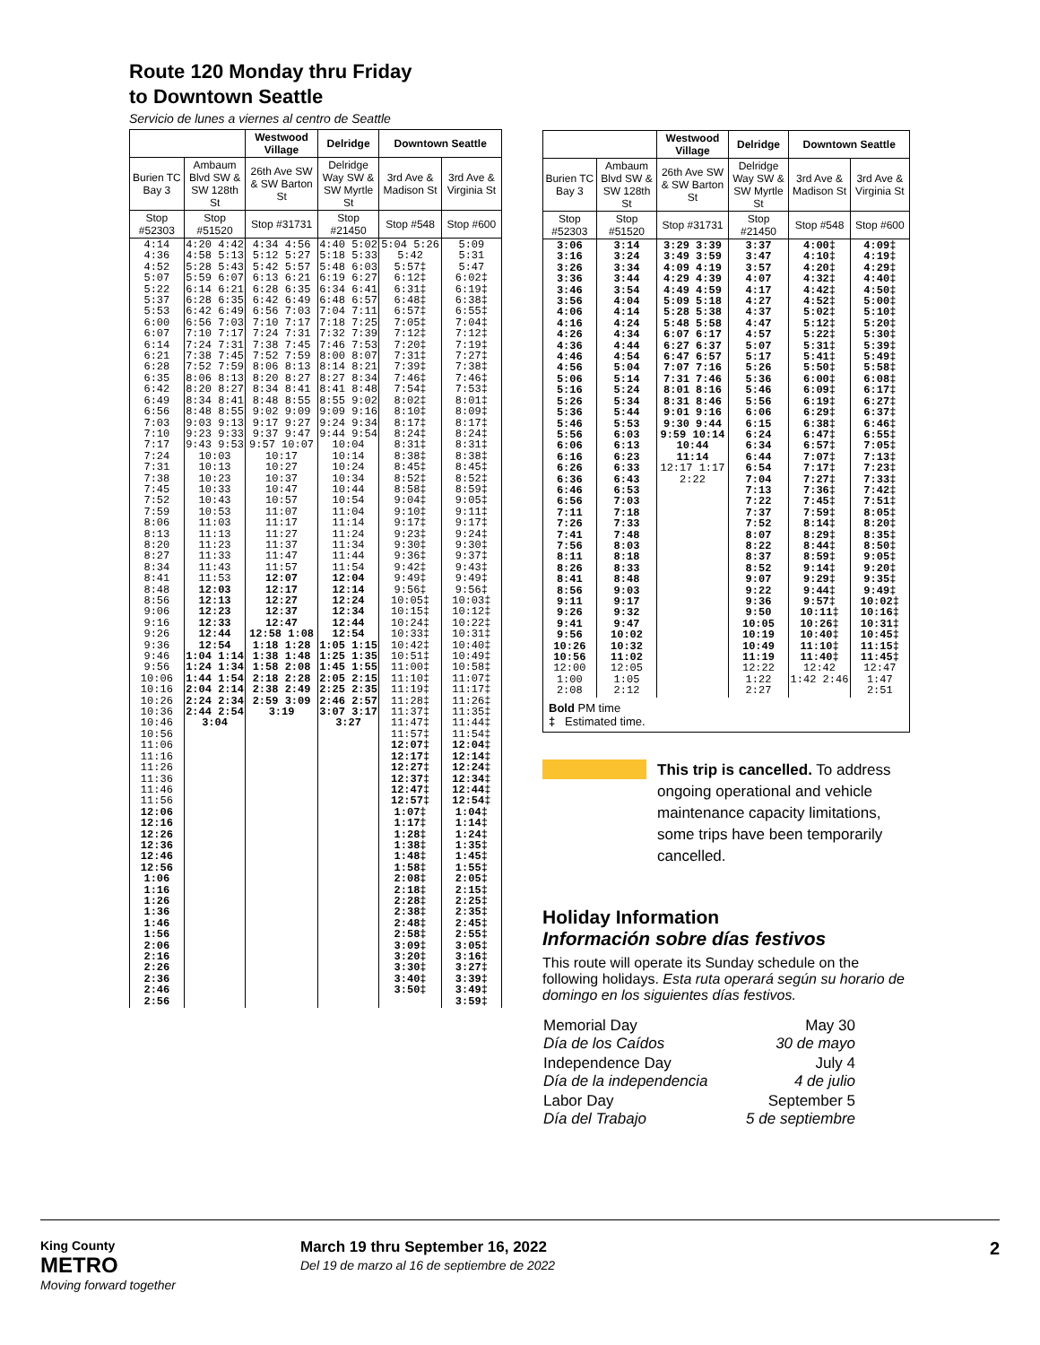Route 120 Monday thru Friday
to Downtown Seattle
Servicio de lunes a viernes al centro de Seattle
| | | Westwood Village | Delridge | Downtown Seattle | |
| --- | --- | --- | --- | --- | --- |
| Burien TC Bay 3 | Ambaum Blvd SW & SW 128th St | 26th Ave SW & SW Barton St | Delridge Way SW & SW Myrtle St | 3rd Ave & Madison St | 3rd Ave & Virginia St |
| Stop #52303 | Stop #51520 | Stop #31731 | Stop #21450 | Stop #548 | Stop #600 |
| 4:14 4:36 4:52 5:07 5:22 5:37 5:53 6:00 6:07 6:14 6:21 6:28 6:35 6:42 6:49 6:56 7:03 7:10 7:17 7:24 7:31 7:38 7:45 7:52 7:59 8:06 8:13 8:20 8:27 8:34 8:41 8:48 8:56 9:06 9:16 9:26 9:36 9:46 9:56 10:06 10:16 10:26 10:36 10:46 10:56 11:06 11:16 11:26 11:36 11:46 11:56 12:06 12:16 12:26 12:36 12:46 12:56 1:06 1:16 1:26 1:36 1:46 1:56 2:06 2:16 2:26 2:36 2:46 2:56 | 4:20 4:42 4:58 5:13 5:28 5:43 5:59 6:07 6:14 6:21 6:28 6:35 6:42 6:49 6:56 7:03 7:10 7:17 7:24 7:31 7:38 7:45 7:52 7:59 8:06 8:13 8:20 8:27 8:34 8:41 8:48 8:55 9:03 9:13 9:23 9:33 9:43 9:53 10:03 10:13 10:23 10:33 10:43 10:53 11:03 11:13 11:23 11:33 11:43 11:53 12:03 12:13 12:23 12:33 12:44 12:54 1:04 1:14 1:24 1:34 1:44 1:54 2:04 2:14 2:24 2:34 2:44 2:54 3:04 | 4:34 4:56 5:12 5:27 5:42 5:57 6:13 6:21 6:28 6:35 6:42 6:49 6:56 7:03 7:10 7:17 7:24 7:31 7:38 7:45 7:52 7:59 8:06 8:13 8:20 8:27 8:34 8:41 8:48 8:55 9:02 9:09 9:17 9:27 9:37 9:47 9:57 10:07 10:17 10:27 10:37 10:47 10:57 11:07 11:17 11:27 11:37 11:47 11:57 12:07 12:17 12:27 12:37 12:47 12:58 1:08 1:18 1:28 1:38 1:48 1:58 2:08 2:18 2:28 2:38 2:49 2:59 3:09 3:19 | 4:40 5:02 5:18 5:33 5:48 6:03 6:19 6:27 6:34 6:41 6:48 6:57 7:04 7:11 7:18 7:25 7:32 7:39 7:46 7:53 8:00 8:07 8:14 8:21 8:27 8:34 8:41 8:48 8:55 9:02 9:09 9:16 9:24 9:34 9:44 9:54 10:04 10:14 10:24 10:34 10:44 10:54 11:04 11:14 11:24 11:34 11:44 11:54 12:04 12:14 12:24 12:34 12:44 12:54 1:05 1:15 1:25 1:35 1:45 1:55 2:05 2:15 2:25 2:35 2:46 2:57 3:07 3:17 3:27 | 5:04 5:26 5:42 5:57‡ 6:12‡ 6:31‡ 6:48‡ 6:57‡ 7:05‡ 7:12‡ 7:20‡ 7:31‡ 7:39‡ 7:46‡ 7:54‡ 8:02‡ 8:10‡ 8:17‡ 8:24‡ 8:31‡ 8:38‡ 8:45‡ 8:52‡ 8:58‡ 9:04‡ 9:10‡ 9:17‡ 9:23‡ 9:30‡ 9:36‡ 9:42‡ 9:49‡ 9:56‡ 10:05‡ 10:15‡ 10:24‡ 10:33‡ 10:42‡ 10:51‡ 11:00‡ 11:10‡ 11:19‡ 11:28‡ 11:37‡ 11:47‡ 11:57‡ 12:07‡ 12:17‡ 12:27‡ 12:37‡ 12:47‡ 12:57‡ 1:07‡ 1:17‡ 1:28‡ 1:38‡ 1:48‡ 1:58‡ 2:08‡ 2:18‡ 2:28‡ 2:38‡ 2:48‡ 2:58‡ 3:09‡ 3:20‡ 3:30‡ 3:40‡ 3:50‡ | 5:09 5:31 5:47 6:02‡ 6:19‡ 6:38‡ 6:55‡ 7:04‡ 7:12‡ 7:19‡ 7:27‡ 7:38‡ 7:46‡ 7:53‡ 8:01‡ 8:09‡ 8:17‡ 8:24‡ 8:31‡ 8:38‡ 8:45‡ 8:52‡ 8:59‡ 9:05‡ 9:11‡ 9:17‡ 9:24‡ 9:30‡ 9:37‡ 9:43‡ 9:49‡ 9:56‡ 10:03‡ 10:12‡ 10:22‡ 10:31‡ 10:40‡ 10:49‡ 10:58‡ 11:07‡ 11:17‡ 11:26‡ 11:35‡ 11:44‡ 11:54‡ 12:04‡ 12:14‡ 12:24‡ 12:34‡ 12:44‡ 12:54‡ 1:04‡ 1:14‡ 1:24‡ 1:35‡ 1:45‡ 1:55‡ 2:05‡ 2:15‡ 2:25‡ 2:35‡ 2:45‡ 2:55‡ 3:05‡ 3:16‡ 3:27‡ 3:39‡ 3:49‡ 3:59‡ |
| | | Westwood Village | Delridge | Downtown Seattle | |
| --- | --- | --- | --- | --- | --- |
| Burien TC Bay 3 | Ambaum Blvd SW & SW 128th St | 26th Ave SW & SW Barton St | Delridge Way SW & SW Myrtle St | 3rd Ave & Madison St | 3rd Ave & Virginia St |
| Stop #52303 | Stop #51520 | Stop #31731 | Stop #21450 | Stop #548 | Stop #600 |
| 3:06 3:16 3:26 3:36 3:46 3:56 4:06 4:16 4:26 4:36 4:46 4:56 5:06 5:16 5:26 5:36 5:46 5:56 6:06 6:16 6:26 6:36 6:46 6:56 7:11 7:26 7:41 7:56 8:11 8:26 8:41 8:56 9:11 9:26 9:41 9:56 10:26 10:56 12:00 1:00 2:08 | 3:14 3:24 3:34 3:44 3:54 4:04 4:14 4:24 4:34 4:44 4:54 5:04 5:14 5:24 5:34 5:44 5:53 6:03 6:13 6:23 6:33 6:43 6:53 7:03 7:18 7:33 7:48 8:03 8:18 8:33 8:48 9:03 9:17 9:32 9:47 10:02 10:32 11:02 12:05 1:05 2:12 | 3:29 3:39 3:49 3:59 4:09 4:19 4:29 4:39 4:49 4:59 5:09 5:18 5:28 5:38 5:48 5:58 6:07 6:17 6:27 6:37 6:47 6:57 7:07 7:16 7:31 7:46 8:01 8:16 8:31 8:46 9:01 9:16 9:30 9:44 9:59 10:14 10:44 11:14 12:17 1:17 2:22 | 3:37 3:47 3:57 4:07 4:17 4:27 4:37 4:47 4:57 5:07 5:17 5:26 5:36 5:46 5:56 6:06 6:15 6:24 6:34 6:44 6:54 7:04 7:13 7:22 7:37 7:52 8:07 8:22 8:37 8:52 9:07 9:22 9:36 9:50 10:05 10:19 10:49 11:19 12:22 1:22 2:27 | 4:00‡ 4:10‡ 4:20‡ 4:32‡ 4:42‡ 4:52‡ 5:02‡ 5:12‡ 5:22‡ 5:31‡ 5:41‡ 5:50‡ 6:00‡ 6:09‡ 6:19‡ 6:29‡ 6:38‡ 6:47‡ 6:57‡ 7:07‡ 7:17‡ 7:27‡ 7:36‡ 7:45‡ 7:59‡ 8:14‡ 8:29‡ 8:44‡ 8:59‡ 9:14‡ 9:29‡ 9:44‡ 9:57‡ 10:11‡ 10:26‡ 10:40‡ 11:10‡ 11:40‡ 12:42 1:42 2:46 | 4:09‡ 4:19‡ 4:29‡ 4:40‡ 4:50‡ 5:00‡ 5:10‡ 5:20‡ 5:30‡ 5:39‡ 5:49‡ 5:58‡ 6:08‡ 6:17‡ 6:27‡ 6:37‡ 6:46‡ 6:55‡ 7:05‡ 7:13‡ 7:23‡ 7:33‡ 7:42‡ 7:51‡ 8:05‡ 8:20‡ 8:35‡ 8:50‡ 9:05‡ 9:20‡ 9:35‡ 9:49‡ 10:02‡ 10:16‡ 10:31‡ 10:45‡ 11:15‡ 11:45‡ 12:47 1:47 2:51 |
Bold PM time
‡ Estimated time.
This trip is cancelled. To address ongoing operational and vehicle maintenance capacity limitations, some trips have been temporarily cancelled.
Holiday Information
Información sobre días festivos
This route will operate its Sunday schedule on the following holidays. Esta ruta operará según su horario de domingo en los siguientes días festivos.
| Memorial Day Día de los Caídos | May 30 30 de mayo |
| Independence Day Día de la independencia | July 4 4 de julio |
| Labor Day Día del Trabajo | September 5 5 de septiembre |
King County
METRO
Moving forward together
March 19 thru September 16, 2022
Del 19 de marzo al 16 de septiembre de 2022
2